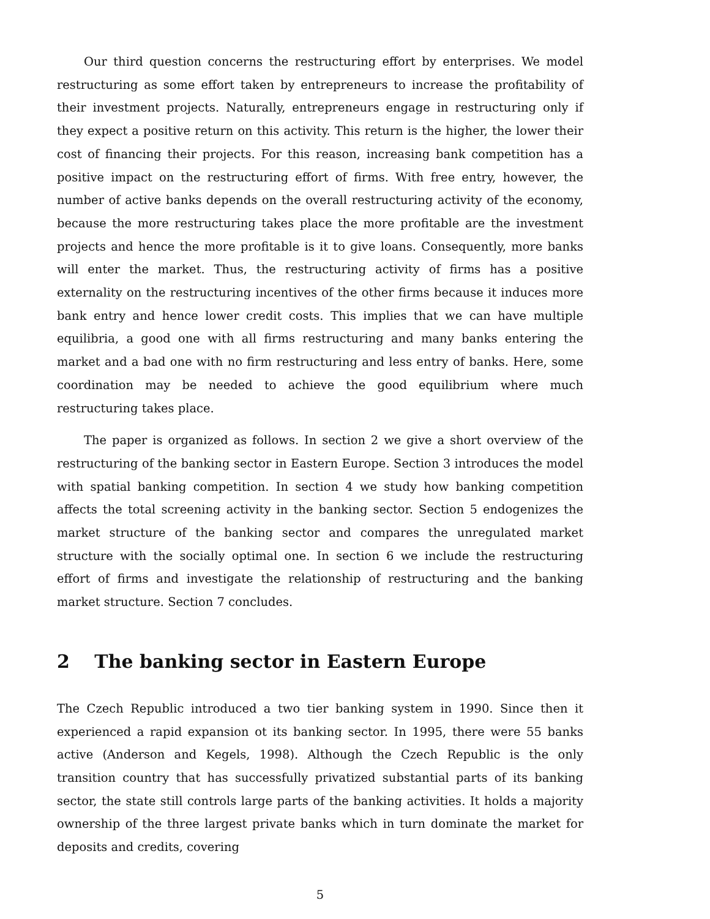Our third question concerns the restructuring effort by enterprises. We model restructuring as some effort taken by entrepreneurs to increase the profitability of their investment projects. Naturally, entrepreneurs engage in restructuring only if they expect a positive return on this activity. This return is the higher, the lower their cost of financing their projects. For this reason, increasing bank competition has a positive impact on the restructuring effort of firms. With free entry, however, the number of active banks depends on the overall restructuring activity of the economy, because the more restructuring takes place the more profitable are the investment projects and hence the more profitable is it to give loans. Consequently, more banks will enter the market. Thus, the restructuring activity of firms has a positive externality on the restructuring incentives of the other firms because it induces more bank entry and hence lower credit costs. This implies that we can have multiple equilibria, a good one with all firms restructuring and many banks entering the market and a bad one with no firm restructuring and less entry of banks. Here, some coordination may be needed to achieve the good equilibrium where much restructuring takes place.
The paper is organized as follows. In section 2 we give a short overview of the restructuring of the banking sector in Eastern Europe. Section 3 introduces the model with spatial banking competition. In section 4 we study how banking competition affects the total screening activity in the banking sector. Section 5 endogenizes the market structure of the banking sector and compares the unregulated market structure with the socially optimal one. In section 6 we include the restructuring effort of firms and investigate the relationship of restructuring and the banking market structure. Section 7 concludes.
2 The banking sector in Eastern Europe
The Czech Republic introduced a two tier banking system in 1990. Since then it experienced a rapid expansion ot its banking sector. In 1995, there were 55 banks active (Anderson and Kegels, 1998). Although the Czech Republic is the only transition country that has successfully privatized substantial parts of its banking sector, the state still controls large parts of the banking activities. It holds a majority ownership of the three largest private banks which in turn dominate the market for deposits and credits, covering
5